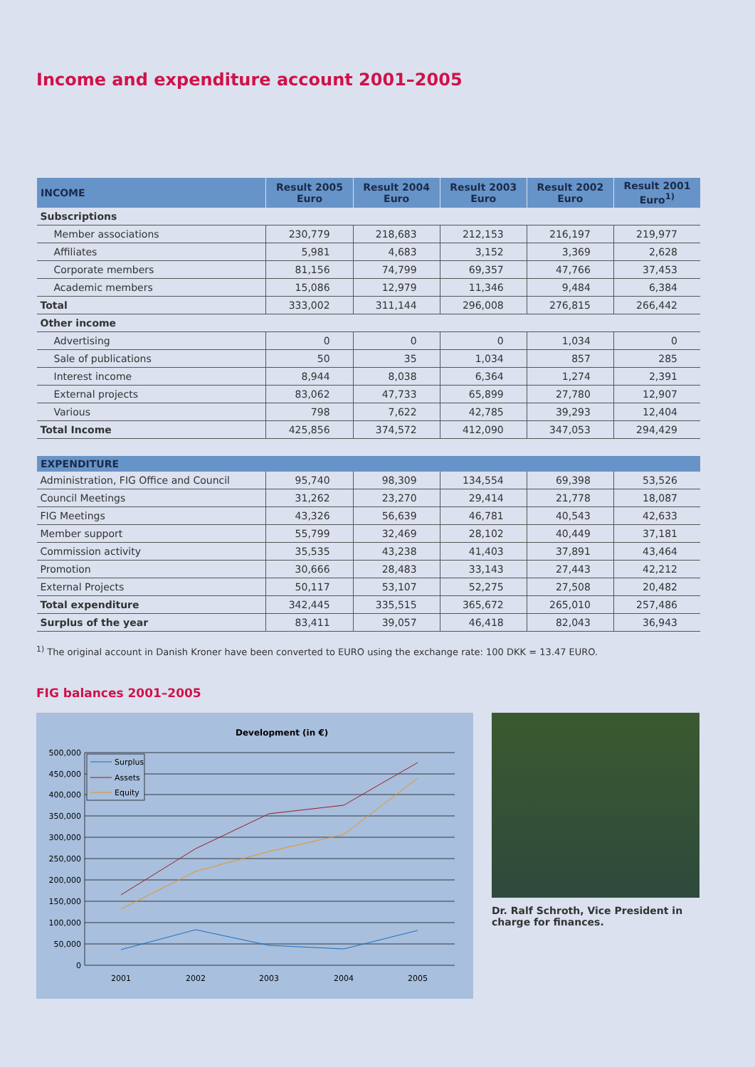Income and expenditure account 2001–2005
| INCOME | Result 2005 Euro | Result 2004 Euro | Result 2003 Euro | Result 2002 Euro | Result 2001 Euro<sup>1)</sup> |
| --- | --- | --- | --- | --- | --- |
| Subscriptions | | | | | |
| Member associations | 230,779 | 218,683 | 212,153 | 216,197 | 219,977 |
| Affiliates | 5,981 | 4,683 | 3,152 | 3,369 | 2,628 |
| Corporate members | 81,156 | 74,799 | 69,357 | 47,766 | 37,453 |
| Academic members | 15,086 | 12,979 | 11,346 | 9,484 | 6,384 |
| Total | 333,002 | 311,144 | 296,008 | 276,815 | 266,442 |
| Other income | | | | | |
| Advertising | 0 | 0 | 0 | 1,034 | 0 |
| Sale of publications | 50 | 35 | 1,034 | 857 | 285 |
| Interest income | 8,944 | 8,038 | 6,364 | 1,274 | 2,391 |
| External projects | 83,062 | 47,733 | 65,899 | 27,780 | 12,907 |
| Various | 798 | 7,622 | 42,785 | 39,293 | 12,404 |
| Total Income | 425,856 | 374,572 | 412,090 | 347,053 | 294,429 |
| EXPENDITURE | | | | | |
| Administration, FIG Office and Council | 95,740 | 98,309 | 134,554 | 69,398 | 53,526 |
| Council Meetings | 31,262 | 23,270 | 29,414 | 21,778 | 18,087 |
| FIG Meetings | 43,326 | 56,639 | 46,781 | 40,543 | 42,633 |
| Member support | 55,799 | 32,469 | 28,102 | 40,449 | 37,181 |
| Commission activity | 35,535 | 43,238 | 41,403 | 37,891 | 43,464 |
| Promotion | 30,666 | 28,483 | 33,143 | 27,443 | 42,212 |
| External Projects | 50,117 | 53,107 | 52,275 | 27,508 | 20,482 |
| Total expenditure | 342,445 | 335,515 | 365,672 | 265,010 | 257,486 |
| Surplus of the year | 83,411 | 39,057 | 46,418 | 82,043 | 36,943 |
<sup>1)</sup> The original account in Danish Kroner have been converted to EURO using the exchange rate: 100 DKK = 13.47 EURO.
FIG balances 2001–2005
Development (in €)
500,000
450,000
400,000
350,000
300,000
250,000
200,000
150,000
100,000
50,000
0
2001
2002
2003
2004
2005
Surplus
Assets
Equity
Dr. Ralf Schroth, Vice President in charge for finances.